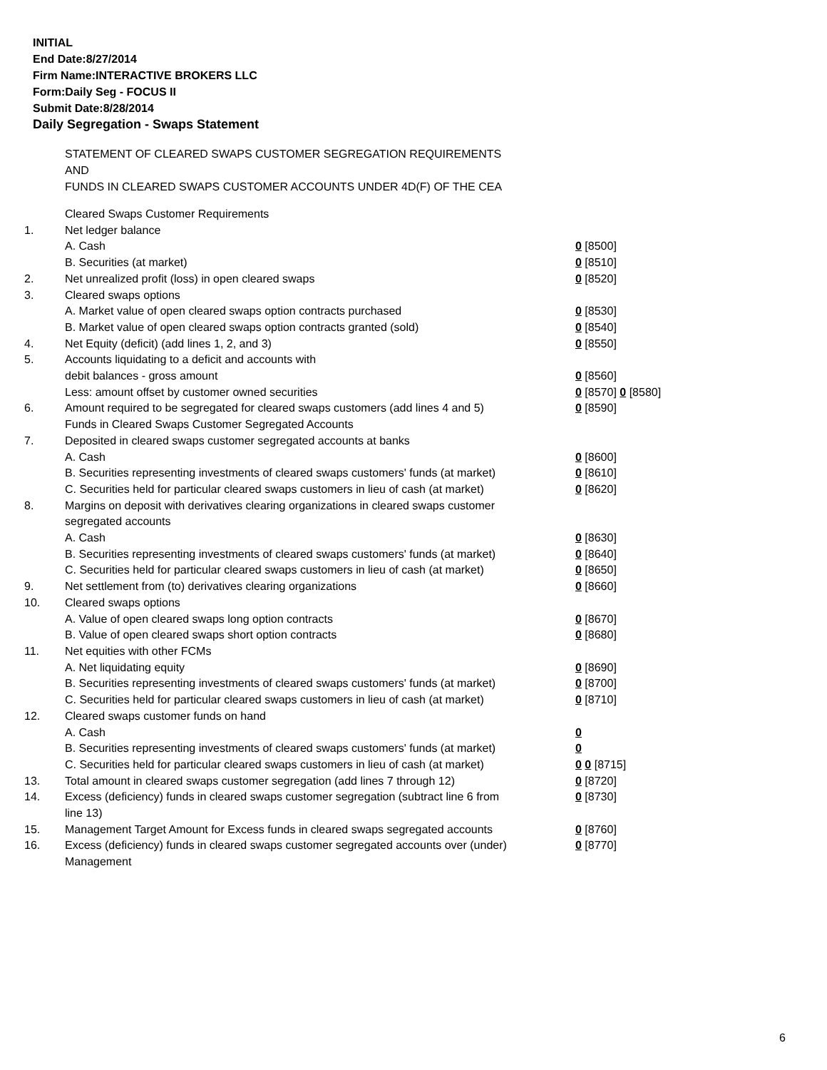INITIAL
End Date:8/27/2014
Firm Name:INTERACTIVE BROKERS LLC
Form:Daily Seg - FOCUS II
Submit Date:8/28/2014
Daily Segregation - Swaps Statement
STATEMENT OF CLEARED SWAPS CUSTOMER SEGREGATION REQUIREMENTS
AND
FUNDS IN CLEARED SWAPS CUSTOMER ACCOUNTS UNDER 4D(F) OF THE CEA
| | Cleared Swaps Customer Requirements | |
| 1. | Net ledger balance | |
| | A. Cash | 0 [8500] |
| | B. Securities (at market) | 0 [8510] |
| 2. | Net unrealized profit (loss) in open cleared swaps | 0 [8520] |
| 3. | Cleared swaps options | |
| | A. Market value of open cleared swaps option contracts purchased | 0 [8530] |
| | B. Market value of open cleared swaps option contracts granted (sold) | 0 [8540] |
| 4. | Net Equity (deficit) (add lines 1, 2, and 3) | 0 [8550] |
| 5. | Accounts liquidating to a deficit and accounts with | |
| | debit balances - gross amount | 0 [8560] |
| | Less: amount offset by customer owned securities | 0 [8570] 0 [8580] |
| 6. | Amount required to be segregated for cleared swaps customers (add lines 4 and 5) | 0 [8590] |
| | Funds in Cleared Swaps Customer Segregated Accounts | |
| 7. | Deposited in cleared swaps customer segregated accounts at banks | |
| | A. Cash | 0 [8600] |
| | B. Securities representing investments of cleared swaps customers' funds (at market) | 0 [8610] |
| | C. Securities held for particular cleared swaps customers in lieu of cash (at market) | 0 [8620] |
| 8. | Margins on deposit with derivatives clearing organizations in cleared swaps customer segregated accounts | |
| | A. Cash | 0 [8630] |
| | B. Securities representing investments of cleared swaps customers' funds (at market) | 0 [8640] |
| | C. Securities held for particular cleared swaps customers in lieu of cash (at market) | 0 [8650] |
| 9. | Net settlement from (to) derivatives clearing organizations | 0 [8660] |
| 10. | Cleared swaps options | |
| | A. Value of open cleared swaps long option contracts | 0 [8670] |
| | B. Value of open cleared swaps short option contracts | 0 [8680] |
| 11. | Net equities with other FCMs | |
| | A. Net liquidating equity | 0 [8690] |
| | B. Securities representing investments of cleared swaps customers' funds (at market) | 0 [8700] |
| | C. Securities held for particular cleared swaps customers in lieu of cash (at market) | 0 [8710] |
| 12. | Cleared swaps customer funds on hand | |
| | A. Cash | 0 |
| | B. Securities representing investments of cleared swaps customers' funds (at market) | 0 |
| | C. Securities held for particular cleared swaps customers in lieu of cash (at market) | 0 0 [8715] |
| 13. | Total amount in cleared swaps customer segregation (add lines 7 through 12) | 0 [8720] |
| 14. | Excess (deficiency) funds in cleared swaps customer segregation (subtract line 6 from line 13) | 0 [8730] |
| 15. | Management Target Amount for Excess funds in cleared swaps segregated accounts | 0 [8760] |
| 16. | Excess (deficiency) funds in cleared swaps customer segregated accounts over (under) Management | 0 [8770] |
6